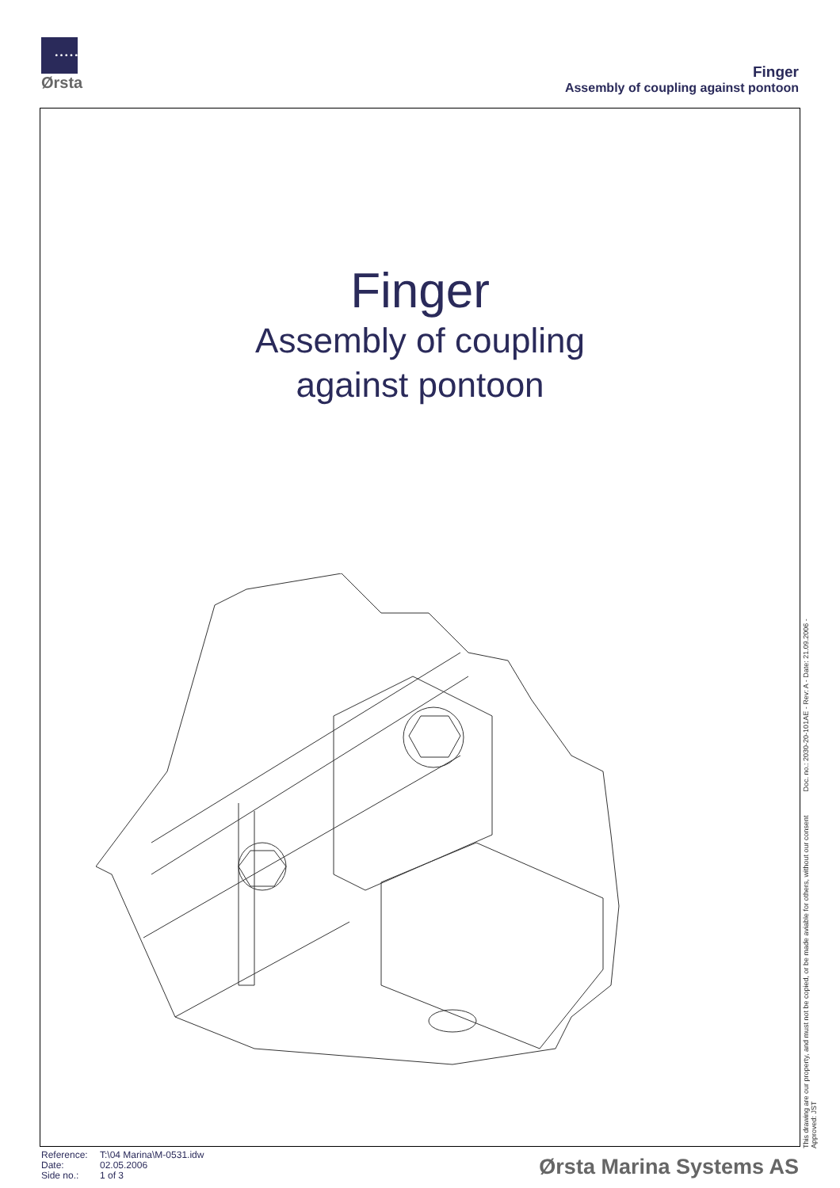• • • • •
Ørsta
Finger
Assembly of coupling against pontoon
Finger
Assembly of coupling
against pontoon
This drawing are our property, and must not be copied, or be made aviable for others, without our consent Doc. no.: 2030-20-101AE - Rev: A - Date: 21.09.2006 - Approved: JST
Reference: T:\04 Marina\M-0531.idw
Date: 02.05.2006
Side no.: 1 of 3
Ørsta Marina Systems AS